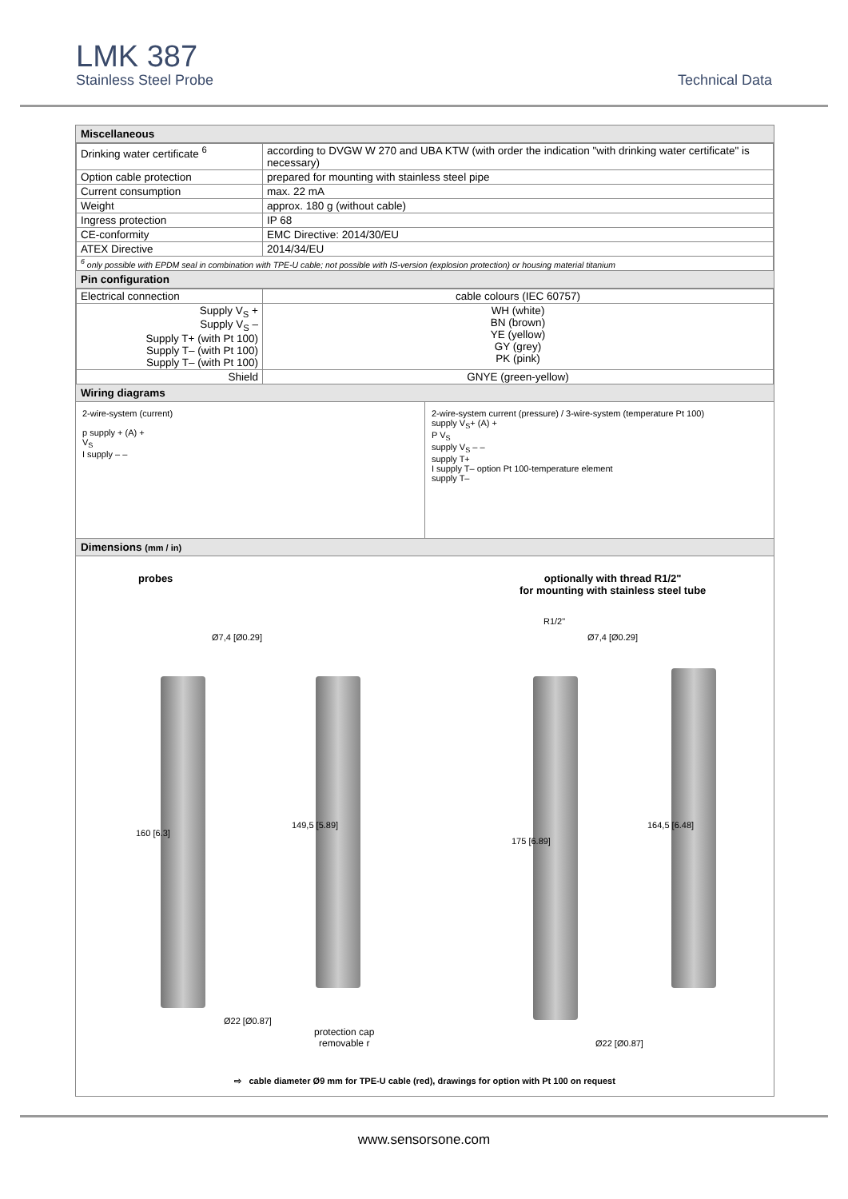LMK 387
Stainless Steel Probe Technical Data
Miscellaneous
| Drinking water certificate <sup>6</sup> | according to DVGW W 270 and UBA KTW (with order the indication "with drinking water certificate" is necessary) |
| Option cable protection | prepared for mounting with stainless steel pipe |
| Current consumption | max. 22 mA |
| Weight | approx. 180 g (without cable) |
| Ingress protection | IP 68 |
| CE-conformity | EMC Directive: 2014/30/EU |
| ATEX Directive | 2014/34/EU |
| <sup>6</sup> only possible with EPDM seal in combination with TPE-U cable; not possible with IS-version (explosion protection) or housing material titanium | |
Pin configuration
| Electrical connection | cable colours (IEC 60757) |
| Supply V<sub>S</sub> + Supply V<sub>S</sub> – Supply T+ (with Pt 100) Supply T– (with Pt 100) Supply T– (with Pt 100) | WH (white) BN (brown) YE (yellow) GY (grey) PK (pink) |
| Shield | GNYE (green-yellow) |
Wiring diagrams
2-wire-system (current)
p supply + (A) +
V<sub>S</sub>
I supply – –
2-wire-system current (pressure) / 3-wire-system (temperature Pt 100)
supply V<sub>S</sub>+ (A) +
P V<sub>S</sub>
supply V<sub>S</sub> – –
supply T+
I supply T– option Pt 100-temperature element
supply T–
Dimensions (mm / in)
probes
optionally with thread R1/2"
for mounting with stainless steel tube
Ø7,4 [Ø0.29]
160 [6.3]
149,5 [5.89]
175 [6.89]
164,5 [6.48]
R1/2"
Ø7,4 [Ø0.29]
Ø22 [Ø0.87]
Ø22 [Ø0.87]
protection cap
removable r
⇨ cable diameter Ø9 mm for TPE-U cable (red), drawings for option with Pt 100 on request
www.sensorsone.com